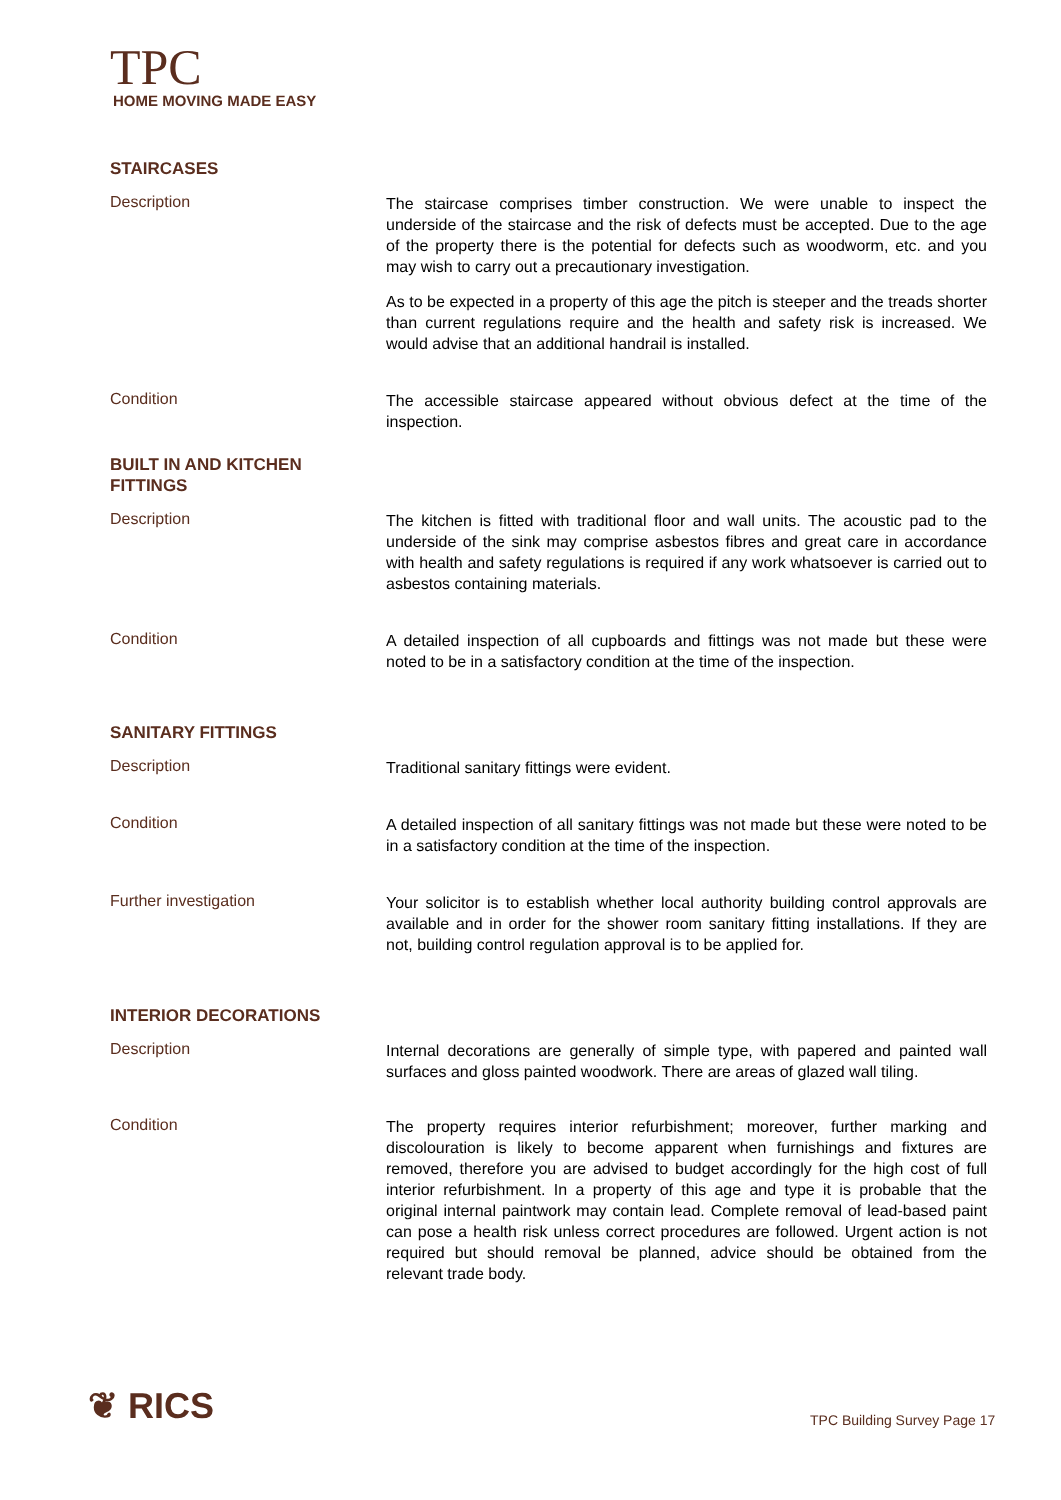TPC
HOME MOVING MADE EASY
STAIRCASES
Description
The staircase comprises timber construction. We were unable to inspect the underside of the staircase and the risk of defects must be accepted. Due to the age of the property there is the potential for defects such as woodworm, etc. and you may wish to carry out a precautionary investigation.
As to be expected in a property of this age the pitch is steeper and the treads shorter than current regulations require and the health and safety risk is increased. We would advise that an additional handrail is installed.
Condition
The accessible staircase appeared without obvious defect at the time of the inspection.
BUILT IN AND KITCHEN FITTINGS
Description
The kitchen is fitted with traditional floor and wall units. The acoustic pad to the underside of the sink may comprise asbestos fibres and great care in accordance with health and safety regulations is required if any work whatsoever is carried out to asbestos containing materials.
Condition
A detailed inspection of all cupboards and fittings was not made but these were noted to be in a satisfactory condition at the time of the inspection.
SANITARY FITTINGS
Description
Traditional sanitary fittings were evident.
Condition
A detailed inspection of all sanitary fittings was not made but these were noted to be in a satisfactory condition at the time of the inspection.
Further investigation
Your solicitor is to establish whether local authority building control approvals are available and in order for the shower room sanitary fitting installations. If they are not, building control regulation approval is to be applied for.
INTERIOR DECORATIONS
Description
Internal decorations are generally of simple type, with papered and painted wall surfaces and gloss painted woodwork. There are areas of glazed wall tiling.
Condition
The property requires interior refurbishment; moreover, further marking and discolouration is likely to become apparent when furnishings and fixtures are removed, therefore you are advised to budget accordingly for the high cost of full interior refurbishment. In a property of this age and type it is probable that the original internal paintwork may contain lead. Complete removal of lead-based paint can pose a health risk unless correct procedures are followed. Urgent action is not required but should removal be planned, advice should be obtained from the relevant trade body.
❦ RICS TPC Building Survey Page 17